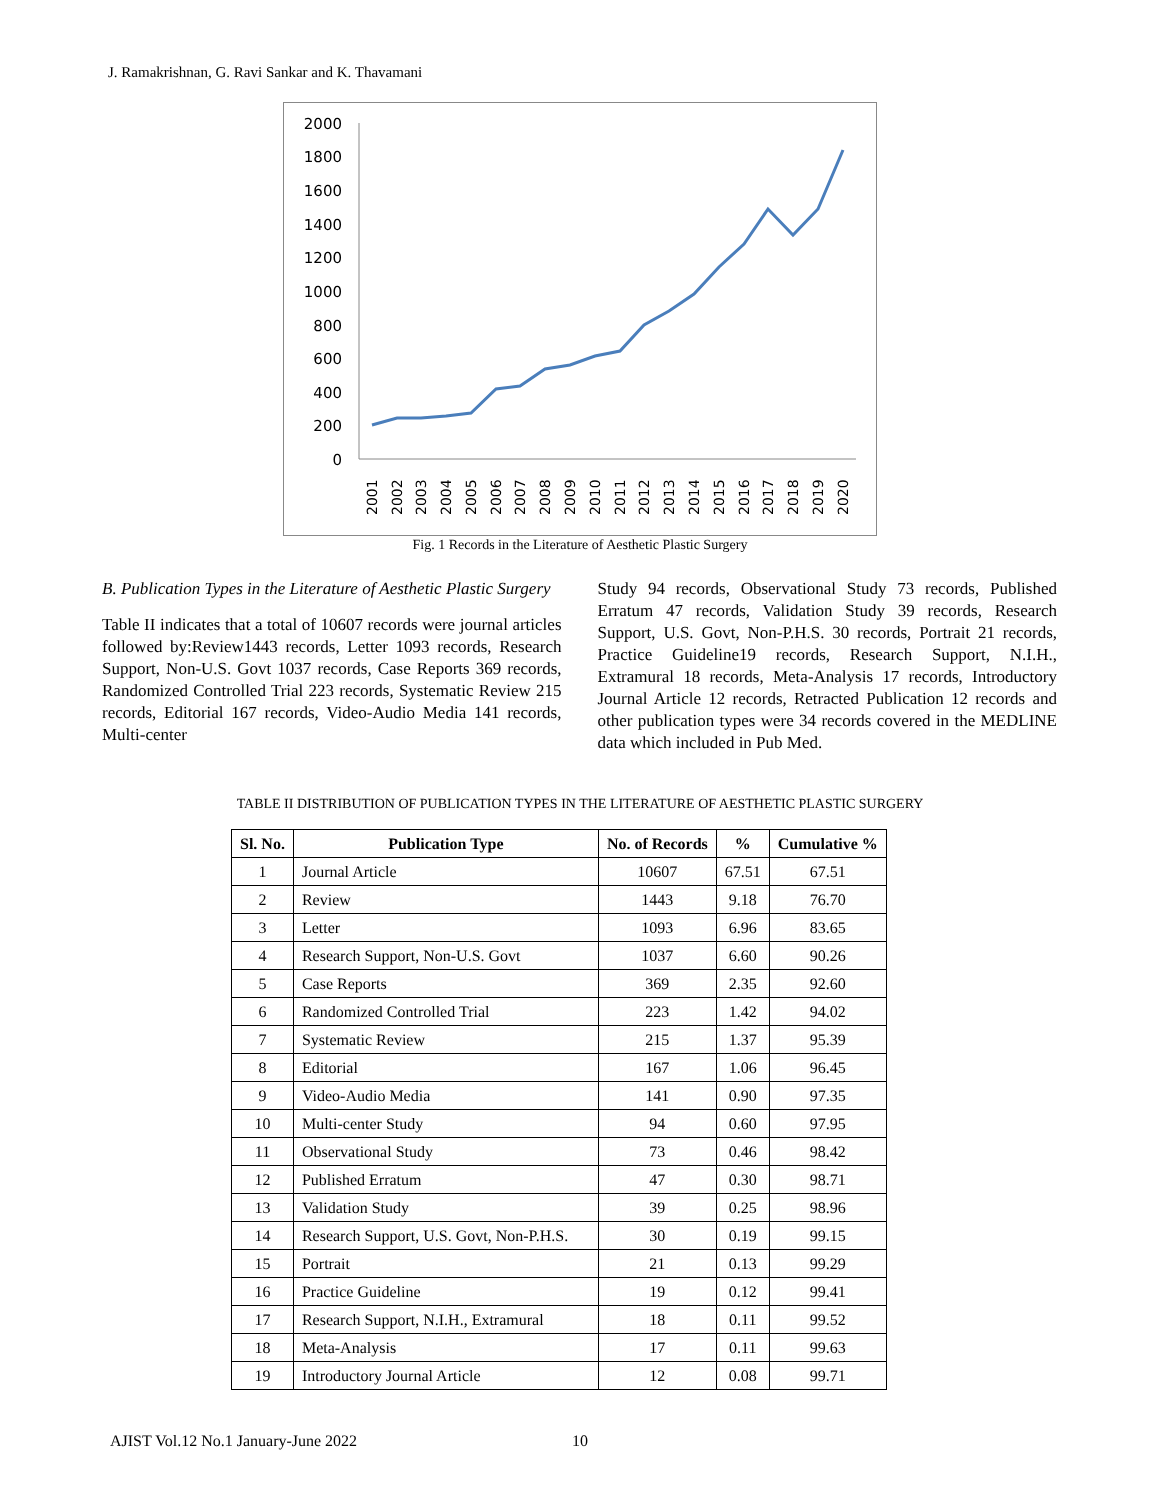J. Ramakrishnan, G. Ravi Sankar and K. Thavamani
2000
1800
1600
1400
1200
1000
800
600
400
200
0
2001
2002
2003
2004
2005
2006
2007
2008
2009
2010
2011
2012
2013
2014
2015
2016
2017
2018
2019
2020
Fig. 1 Records in the Literature of Aesthetic Plastic Surgery
B. Publication Types in the Literature of Aesthetic Plastic Surgery
Table II indicates that a total of 10607 records were journal articles followed by:Review1443 records, Letter 1093 records, Research Support, Non-U.S. Govt 1037 records, Case Reports 369 records, Randomized Controlled Trial 223 records, Systematic Review 215 records, Editorial 167 records, Video-Audio Media 141 records, Multi-center
Study 94 records, Observational Study 73 records, Published Erratum 47 records, Validation Study 39 records, Research Support, U.S. Govt, Non-P.H.S. 30 records, Portrait 21 records, Practice Guideline19 records, Research Support, N.I.H., Extramural 18 records, Meta-Analysis 17 records, Introductory Journal Article 12 records, Retracted Publication 12 records and other publication types were 34 records covered in the MEDLINE data which included in Pub Med.
TABLE II DISTRIBUTION OF PUBLICATION TYPES IN THE LITERATURE OF AESTHETIC PLASTIC SURGERY
| Sl. No. | Publication Type | No. of Records | % | Cumulative % |
| --- | --- | --- | --- | --- |
| 1 | Journal Article | 10607 | 67.51 | 67.51 |
| 2 | Review | 1443 | 9.18 | 76.70 |
| 3 | Letter | 1093 | 6.96 | 83.65 |
| 4 | Research Support, Non-U.S. Govt | 1037 | 6.60 | 90.26 |
| 5 | Case Reports | 369 | 2.35 | 92.60 |
| 6 | Randomized Controlled Trial | 223 | 1.42 | 94.02 |
| 7 | Systematic Review | 215 | 1.37 | 95.39 |
| 8 | Editorial | 167 | 1.06 | 96.45 |
| 9 | Video-Audio Media | 141 | 0.90 | 97.35 |
| 10 | Multi-center Study | 94 | 0.60 | 97.95 |
| 11 | Observational Study | 73 | 0.46 | 98.42 |
| 12 | Published Erratum | 47 | 0.30 | 98.71 |
| 13 | Validation Study | 39 | 0.25 | 98.96 |
| 14 | Research Support, U.S. Govt, Non-P.H.S. | 30 | 0.19 | 99.15 |
| 15 | Portrait | 21 | 0.13 | 99.29 |
| 16 | Practice Guideline | 19 | 0.12 | 99.41 |
| 17 | Research Support, N.I.H., Extramural | 18 | 0.11 | 99.52 |
| 18 | Meta-Analysis | 17 | 0.11 | 99.63 |
| 19 | Introductory Journal Article | 12 | 0.08 | 99.71 |
AJIST Vol.12 No.1 January-June 2022
10